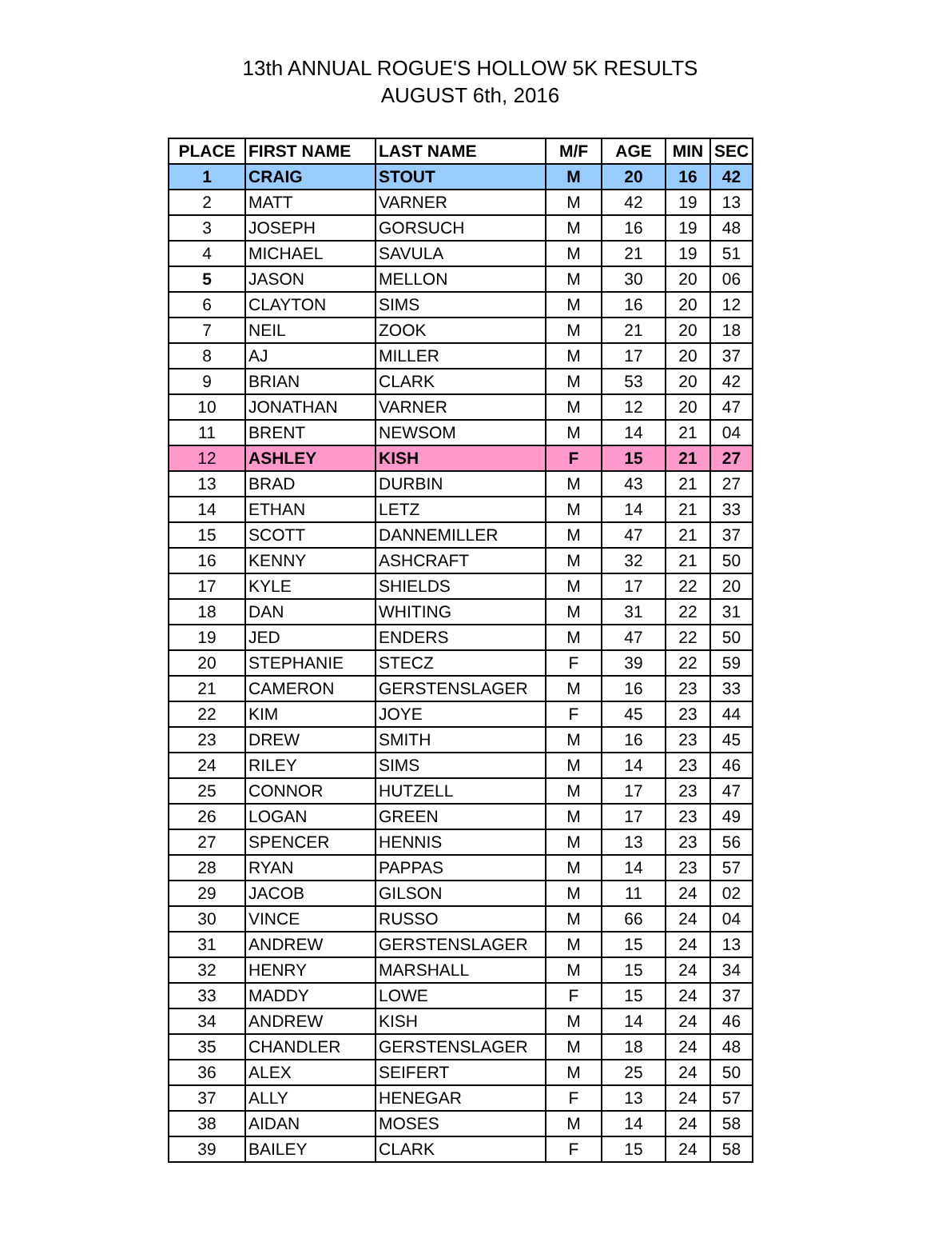13th ANNUAL ROGUE'S HOLLOW 5K RESULTS
AUGUST 6th, 2016
| PLACE | FIRST NAME | LAST NAME | M/F | AGE | MIN | SEC |
| --- | --- | --- | --- | --- | --- | --- |
| 1 | CRAIG | STOUT | M | 20 | 16 | 42 |
| 2 | MATT | VARNER | M | 42 | 19 | 13 |
| 3 | JOSEPH | GORSUCH | M | 16 | 19 | 48 |
| 4 | MICHAEL | SAVULA | M | 21 | 19 | 51 |
| 5 | JASON | MELLON | M | 30 | 20 | 06 |
| 6 | CLAYTON | SIMS | M | 16 | 20 | 12 |
| 7 | NEIL | ZOOK | M | 21 | 20 | 18 |
| 8 | AJ | MILLER | M | 17 | 20 | 37 |
| 9 | BRIAN | CLARK | M | 53 | 20 | 42 |
| 10 | JONATHAN | VARNER | M | 12 | 20 | 47 |
| 11 | BRENT | NEWSOM | M | 14 | 21 | 04 |
| 12 | ASHLEY | KISH | F | 15 | 21 | 27 |
| 13 | BRAD | DURBIN | M | 43 | 21 | 27 |
| 14 | ETHAN | LETZ | M | 14 | 21 | 33 |
| 15 | SCOTT | DANNEMILLER | M | 47 | 21 | 37 |
| 16 | KENNY | ASHCRAFT | M | 32 | 21 | 50 |
| 17 | KYLE | SHIELDS | M | 17 | 22 | 20 |
| 18 | DAN | WHITING | M | 31 | 22 | 31 |
| 19 | JED | ENDERS | M | 47 | 22 | 50 |
| 20 | STEPHANIE | STECZ | F | 39 | 22 | 59 |
| 21 | CAMERON | GERSTENSLAGER | M | 16 | 23 | 33 |
| 22 | KIM | JOYE | F | 45 | 23 | 44 |
| 23 | DREW | SMITH | M | 16 | 23 | 45 |
| 24 | RILEY | SIMS | M | 14 | 23 | 46 |
| 25 | CONNOR | HUTZELL | M | 17 | 23 | 47 |
| 26 | LOGAN | GREEN | M | 17 | 23 | 49 |
| 27 | SPENCER | HENNIS | M | 13 | 23 | 56 |
| 28 | RYAN | PAPPAS | M | 14 | 23 | 57 |
| 29 | JACOB | GILSON | M | 11 | 24 | 02 |
| 30 | VINCE | RUSSO | M | 66 | 24 | 04 |
| 31 | ANDREW | GERSTENSLAGER | M | 15 | 24 | 13 |
| 32 | HENRY | MARSHALL | M | 15 | 24 | 34 |
| 33 | MADDY | LOWE | F | 15 | 24 | 37 |
| 34 | ANDREW | KISH | M | 14 | 24 | 46 |
| 35 | CHANDLER | GERSTENSLAGER | M | 18 | 24 | 48 |
| 36 | ALEX | SEIFERT | M | 25 | 24 | 50 |
| 37 | ALLY | HENEGAR | F | 13 | 24 | 57 |
| 38 | AIDAN | MOSES | M | 14 | 24 | 58 |
| 39 | BAILEY | CLARK | F | 15 | 24 | 58 |